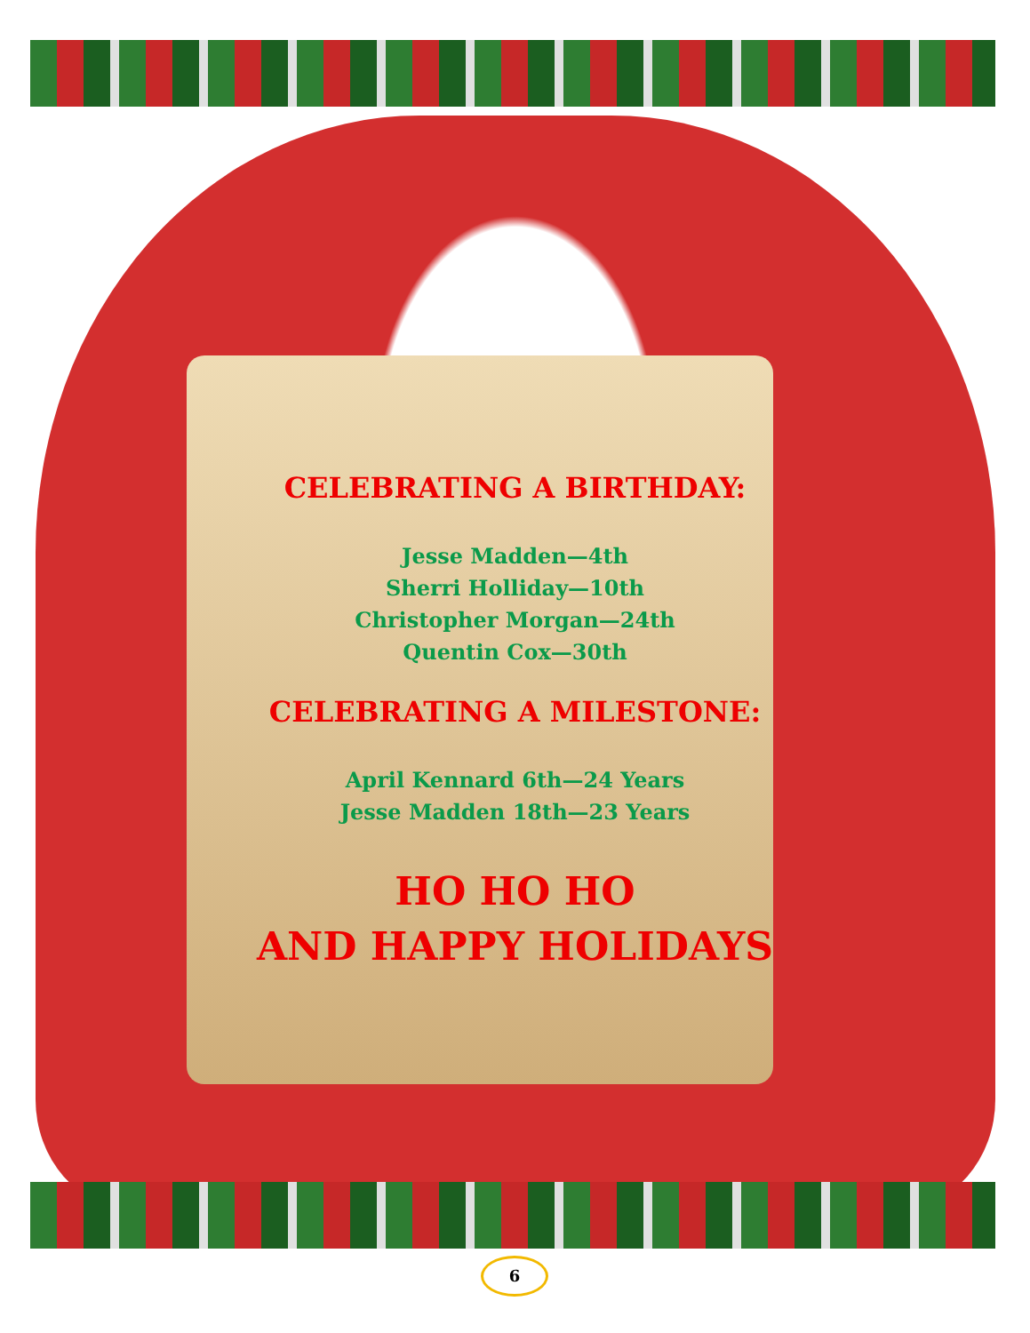CELEBRATING A BIRTHDAY:
Jesse Madden—4th
Sherri Holliday—10th
Christopher Morgan—24th
Quentin Cox—30th
CELEBRATING A MILESTONE:
April Kennard 6th—24 Years
Jesse Madden 18th—23 Years
HO HO HO
AND HAPPY HOLIDAYS
6